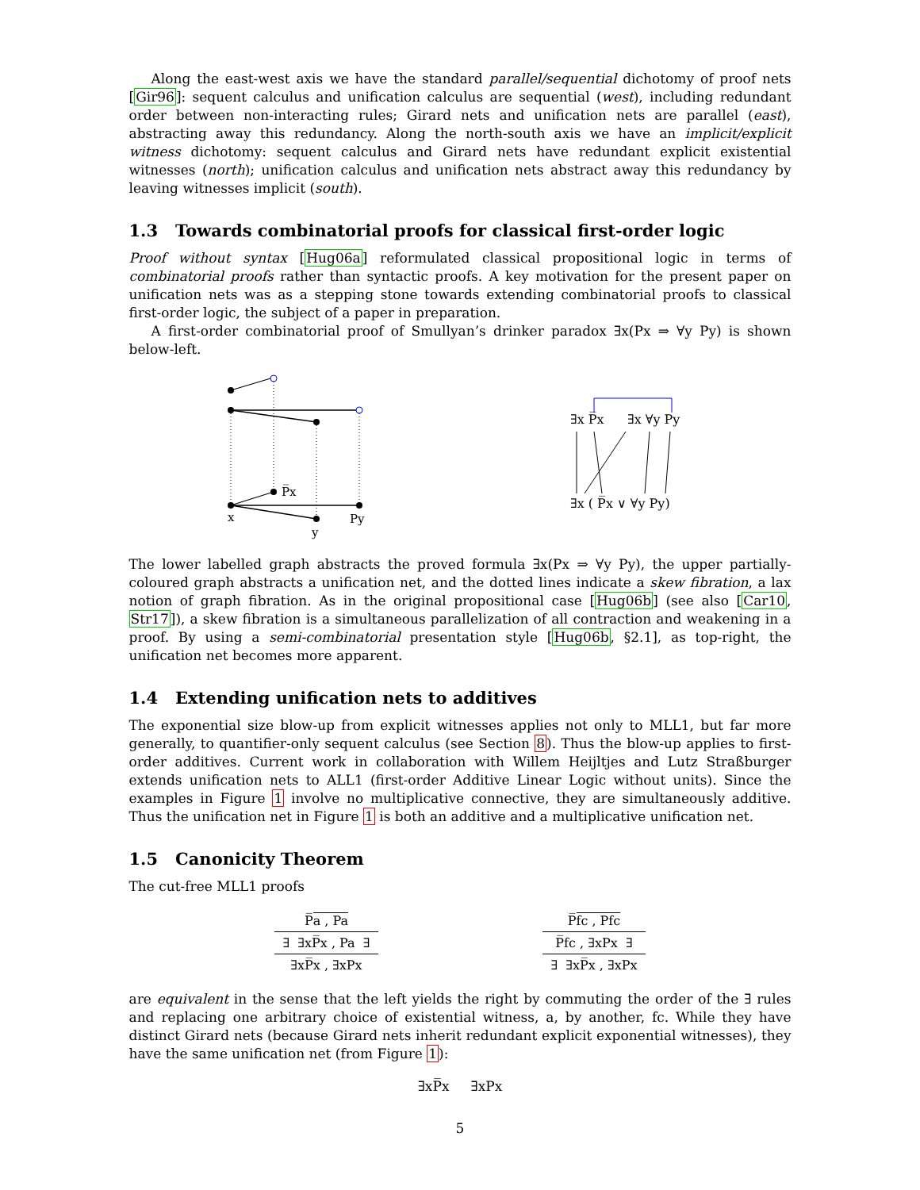Along the east-west axis we have the standard parallel/sequential dichotomy of proof nets [Gir96]: sequent calculus and unification calculus are sequential (west), including redundant order between non-interacting rules; Girard nets and unification nets are parallel (east), abstracting away this redundancy. Along the north-south axis we have an implicit/explicit witness dichotomy: sequent calculus and Girard nets have redundant explicit existential witnesses (north); unification calculus and unification nets abstract away this redundancy by leaving witnesses implicit (south).
1.3 Towards combinatorial proofs for classical first-order logic
Proof without syntax [Hug06a] reformulated classical propositional logic in terms of combinatorial proofs rather than syntactic proofs. A key motivation for the present paper on unification nets was as a stepping stone towards extending combinatorial proofs to classical first-order logic, the subject of a paper in preparation.
A first-order combinatorial proof of Smullyan’s drinker paradox ∃x(Px ⇒ ∀y Py) is shown below-left.
P̅x
x
Py
y
∃x P̅x
∃x ∀y Py
∃x ( P̅x ∨ ∀y Py)
The lower labelled graph abstracts the proved formula ∃x(Px ⇒ ∀y Py), the upper partially-coloured graph abstracts a unification net, and the dotted lines indicate a skew fibration, a lax notion of graph fibration. As in the original propositional case [Hug06b] (see also [Car10, Str17]), a skew fibration is a simultaneous parallelization of all contraction and weakening in a proof. By using a semi-combinatorial presentation style [Hug06b, §2.1], as top-right, the unification net becomes more apparent.
1.4 Extending unification nets to additives
The exponential size blow-up from explicit witnesses applies not only to MLL1, but far more generally, to quantifier-only sequent calculus (see Section 8). Thus the blow-up applies to first-order additives. Current work in collaboration with Willem Heijltjes and Lutz Straßburger extends unification nets to ALL1 (first-order Additive Linear Logic without units). Since the examples in Figure 1 involve no multiplicative connective, they are simultaneously additive. Thus the unification net in Figure 1 is both an additive and a multiplicative unification net.
1.5 Canonicity Theorem
The cut-free MLL1 proofs
P̅a , Pa
∃ ∃xP̅x , Pa ∃
∃xP̅x , ∃xPx
P̅fc , Pfc
P̅fc , ∃xPx ∃
∃ ∃xP̅x , ∃xPx
are equivalent in the sense that the left yields the right by commuting the order of the ∃ rules and replacing one arbitrary choice of existential witness, a, by another, fc. While they have distinct Girard nets (because Girard nets inherit redundant explicit exponential witnesses), they have the same unification net (from Figure 1):
∃xP̅x ∃xPx
5